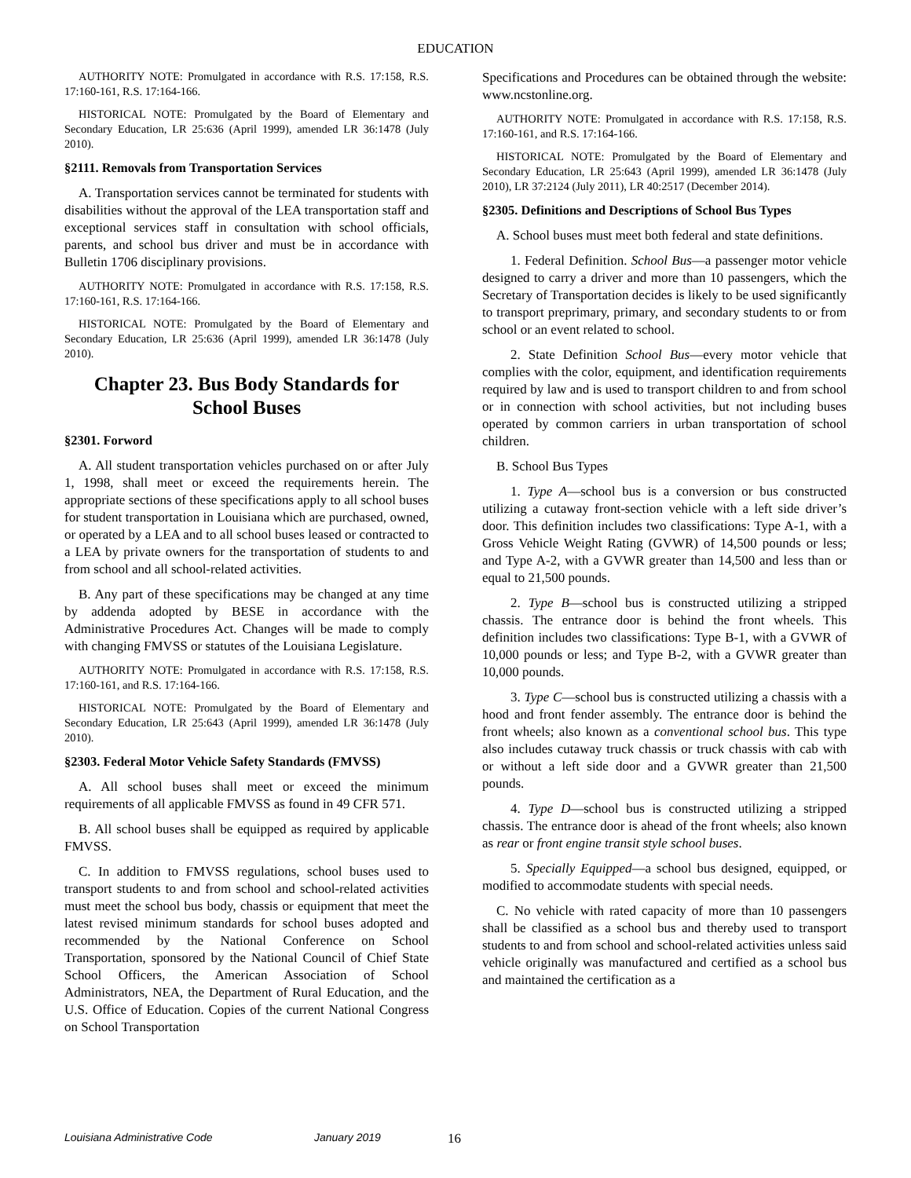EDUCATION
AUTHORITY NOTE: Promulgated in accordance with R.S. 17:158, R.S. 17:160-161, R.S. 17:164-166.
HISTORICAL NOTE: Promulgated by the Board of Elementary and Secondary Education, LR 25:636 (April 1999), amended LR 36:1478 (July 2010).
§2111. Removals from Transportation Services
A. Transportation services cannot be terminated for students with disabilities without the approval of the LEA transportation staff and exceptional services staff in consultation with school officials, parents, and school bus driver and must be in accordance with Bulletin 1706 disciplinary provisions.
AUTHORITY NOTE: Promulgated in accordance with R.S. 17:158, R.S. 17:160-161, R.S. 17:164-166.
HISTORICAL NOTE: Promulgated by the Board of Elementary and Secondary Education, LR 25:636 (April 1999), amended LR 36:1478 (July 2010).
Chapter 23. Bus Body Standards for School Buses
§2301. Forword
A. All student transportation vehicles purchased on or after July 1, 1998, shall meet or exceed the requirements herein. The appropriate sections of these specifications apply to all school buses for student transportation in Louisiana which are purchased, owned, or operated by a LEA and to all school buses leased or contracted to a LEA by private owners for the transportation of students to and from school and all school-related activities.
B. Any part of these specifications may be changed at any time by addenda adopted by BESE in accordance with the Administrative Procedures Act. Changes will be made to comply with changing FMVSS or statutes of the Louisiana Legislature.
AUTHORITY NOTE: Promulgated in accordance with R.S. 17:158, R.S. 17:160-161, and R.S. 17:164-166.
HISTORICAL NOTE: Promulgated by the Board of Elementary and Secondary Education, LR 25:643 (April 1999), amended LR 36:1478 (July 2010).
§2303. Federal Motor Vehicle Safety Standards (FMVSS)
A. All school buses shall meet or exceed the minimum requirements of all applicable FMVSS as found in 49 CFR 571.
B. All school buses shall be equipped as required by applicable FMVSS.
C. In addition to FMVSS regulations, school buses used to transport students to and from school and school-related activities must meet the school bus body, chassis or equipment that meet the latest revised minimum standards for school buses adopted and recommended by the National Conference on School Transportation, sponsored by the National Council of Chief State School Officers, the American Association of School Administrators, NEA, the Department of Rural Education, and the U.S. Office of Education. Copies of the current National Congress on School Transportation
Specifications and Procedures can be obtained through the website: www.ncstonline.org.
AUTHORITY NOTE: Promulgated in accordance with R.S. 17:158, R.S. 17:160-161, and R.S. 17:164-166.
HISTORICAL NOTE: Promulgated by the Board of Elementary and Secondary Education, LR 25:643 (April 1999), amended LR 36:1478 (July 2010), LR 37:2124 (July 2011), LR 40:2517 (December 2014).
§2305. Definitions and Descriptions of School Bus Types
A. School buses must meet both federal and state definitions.
1. Federal Definition. School Bus—a passenger motor vehicle designed to carry a driver and more than 10 passengers, which the Secretary of Transportation decides is likely to be used significantly to transport preprimary, primary, and secondary students to or from school or an event related to school.
2. State Definition School Bus—every motor vehicle that complies with the color, equipment, and identification requirements required by law and is used to transport children to and from school or in connection with school activities, but not including buses operated by common carriers in urban transportation of school children.
B. School Bus Types
1. Type A—school bus is a conversion or bus constructed utilizing a cutaway front-section vehicle with a left side driver’s door. This definition includes two classifications: Type A-1, with a Gross Vehicle Weight Rating (GVWR) of 14,500 pounds or less; and Type A-2, with a GVWR greater than 14,500 and less than or equal to 21,500 pounds.
2. Type B—school bus is constructed utilizing a stripped chassis. The entrance door is behind the front wheels. This definition includes two classifications: Type B-1, with a GVWR of 10,000 pounds or less; and Type B-2, with a GVWR greater than 10,000 pounds.
3. Type C—school bus is constructed utilizing a chassis with a hood and front fender assembly. The entrance door is behind the front wheels; also known as a conventional school bus. This type also includes cutaway truck chassis or truck chassis with cab with or without a left side door and a GVWR greater than 21,500 pounds.
4. Type D—school bus is constructed utilizing a stripped chassis. The entrance door is ahead of the front wheels; also known as rear or front engine transit style school buses.
5. Specially Equipped—a school bus designed, equipped, or modified to accommodate students with special needs.
C. No vehicle with rated capacity of more than 10 passengers shall be classified as a school bus and thereby used to transport students to and from school and school-related activities unless said vehicle originally was manufactured and certified as a school bus and maintained the certification as a
Louisiana Administrative Code January 2019 16